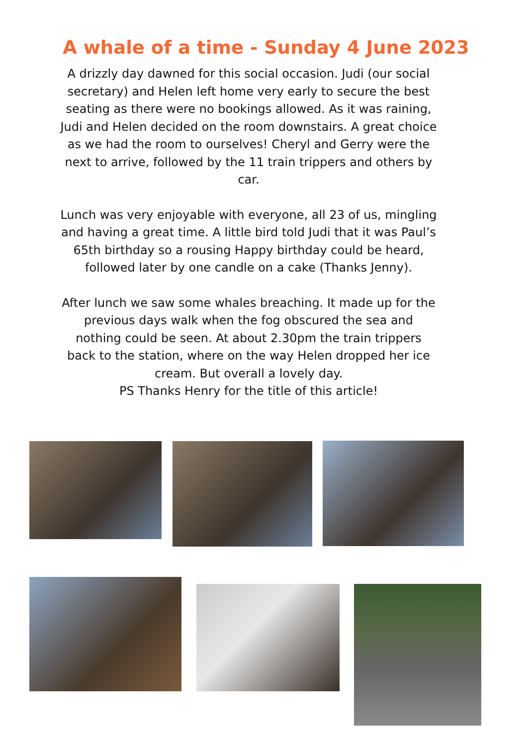A whale of a time - Sunday 4 June 2023
A drizzly day dawned for this social occasion. Judi (our social secretary) and Helen left home very early to secure the best seating as there were no bookings allowed. As it was raining, Judi and Helen decided on the room downstairs. A great choice as we had the room to ourselves! Cheryl and Gerry were the next to arrive, followed by the 11 train trippers and others by car.
Lunch was very enjoyable with everyone, all 23 of us, mingling and having a great time. A little bird told Judi that it was Paul’s 65th birthday so a rousing Happy birthday could be heard, followed later by one candle on a cake (Thanks Jenny).
After lunch we saw some whales breaching. It made up for the previous days walk when the fog obscured the sea and nothing could be seen. At about 2.30pm the train trippers back to the station, where on the way Helen dropped her ice cream. But overall a lovely day.
PS Thanks Henry for the title of this article!